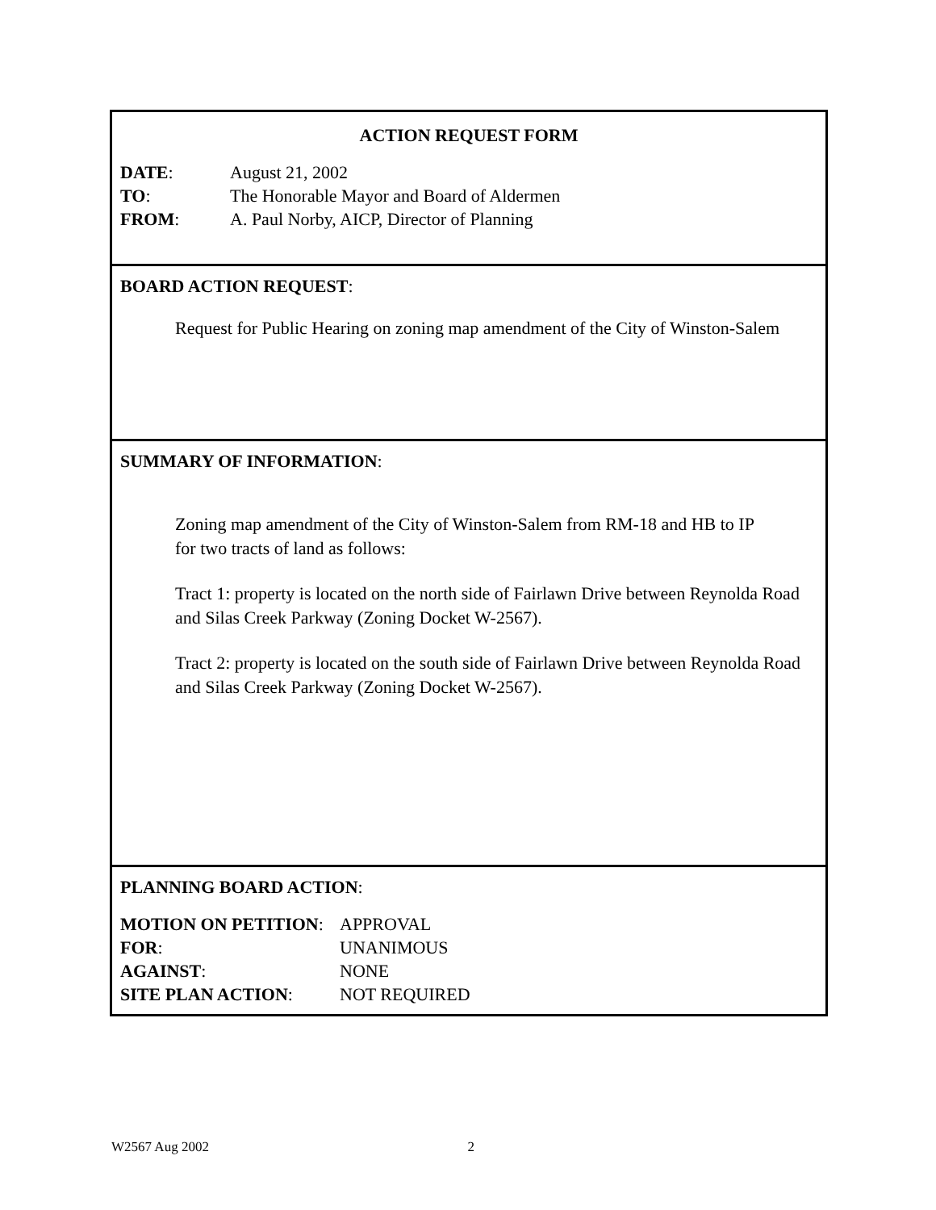ACTION REQUEST FORM
| DATE : | August 21, 2002 |
| TO : | The Honorable Mayor and Board of Aldermen |
| FROM : | A. Paul Norby, AICP, Director of Planning |
BOARD ACTION REQUEST:
Request for Public Hearing on zoning map amendment of the City of Winston-Salem
SUMMARY OF INFORMATION:
Zoning map amendment of the City of Winston-Salem from RM-18 and HB to IP
for two tracts of land as follows:
Tract 1: property is located on the north side of Fairlawn Drive between Reynolda Road and Silas Creek Parkway (Zoning Docket W-2567).
Tract 2: property is located on the south side of Fairlawn Drive between Reynolda Road and Silas Creek Parkway (Zoning Docket W-2567).
PLANNING BOARD ACTION:
| MOTION ON PETITION : | APPROVAL |
| FOR : | UNANIMOUS |
| AGAINST : | NONE |
| SITE PLAN ACTION : | NOT REQUIRED |
W2567 Aug 2002 2